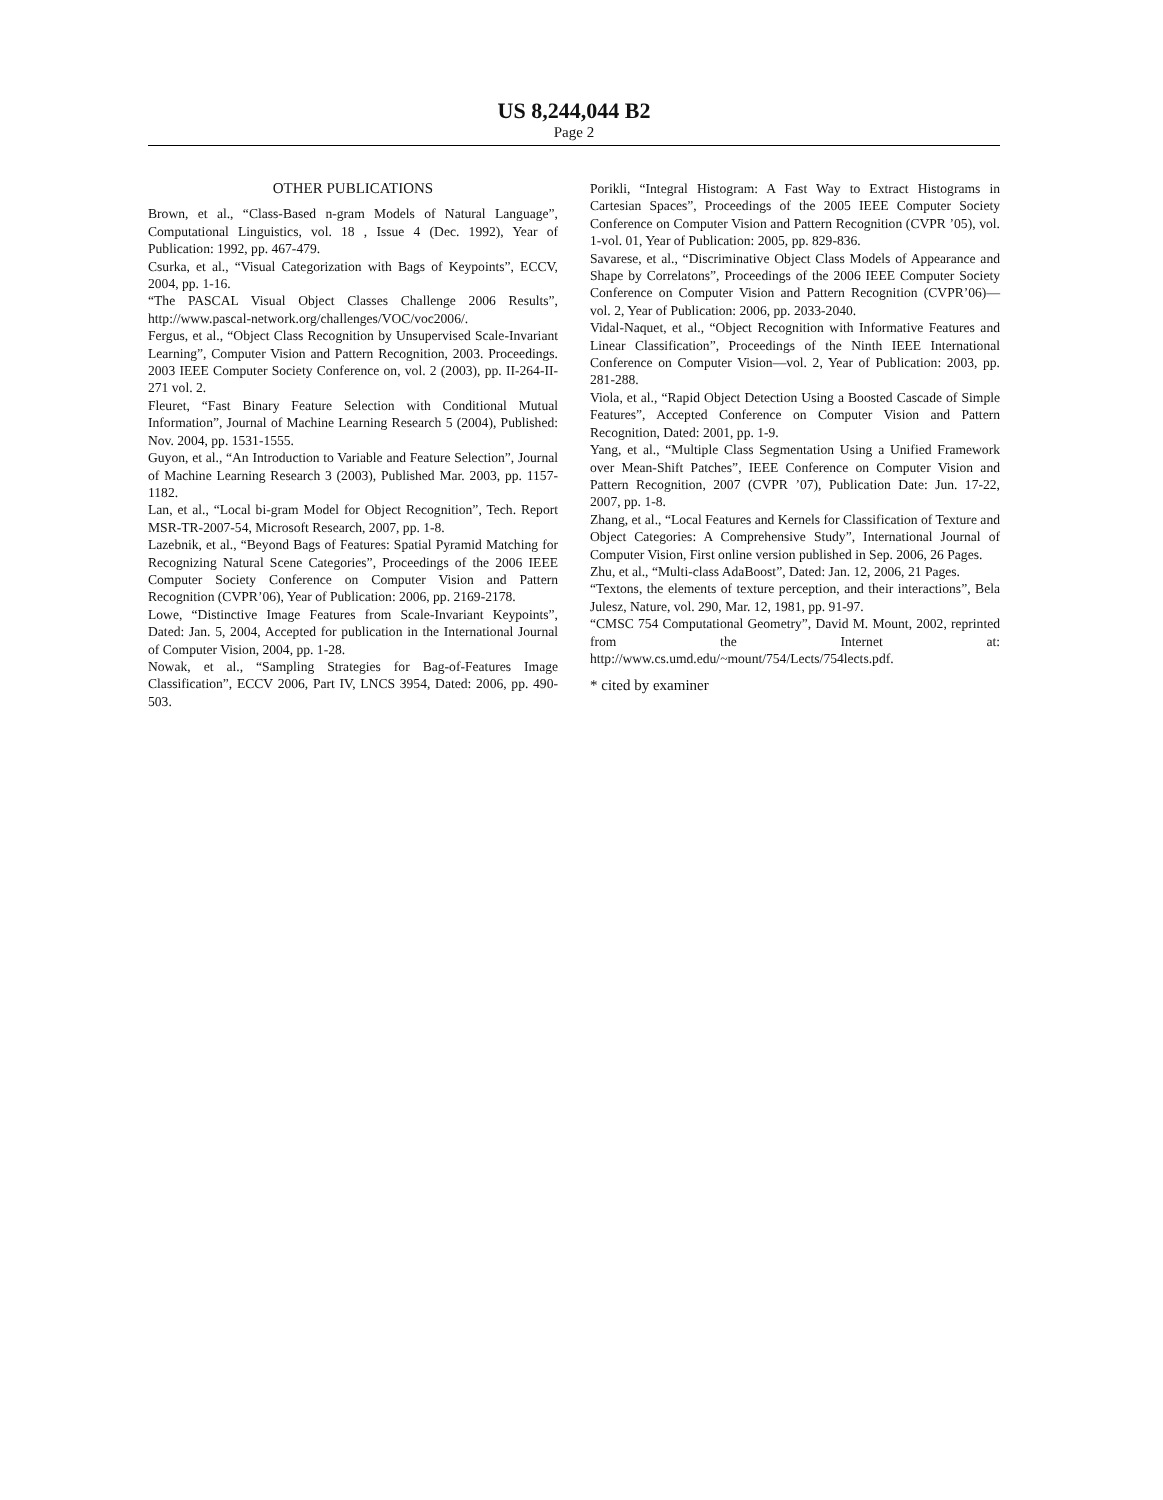US 8,244,044 B2
Page 2
OTHER PUBLICATIONS
Brown, et al., “Class-Based n-gram Models of Natural Language”, Computational Linguistics, vol. 18 , Issue 4 (Dec. 1992), Year of Publication: 1992, pp. 467-479.
Csurka, et al., “Visual Categorization with Bags of Keypoints”, ECCV, 2004, pp. 1-16.
“The PASCAL Visual Object Classes Challenge 2006 Results”, http://www.pascal-network.org/challenges/VOC/voc2006/.
Fergus, et al., “Object Class Recognition by Unsupervised Scale-Invariant Learning”, Computer Vision and Pattern Recognition, 2003. Proceedings. 2003 IEEE Computer Society Conference on, vol. 2 (2003), pp. II-264-II-271 vol. 2.
Fleuret, “Fast Binary Feature Selection with Conditional Mutual Information”, Journal of Machine Learning Research 5 (2004), Published: Nov. 2004, pp. 1531-1555.
Guyon, et al., “An Introduction to Variable and Feature Selection”, Journal of Machine Learning Research 3 (2003), Published Mar. 2003, pp. 1157-1182.
Lan, et al., “Local bi-gram Model for Object Recognition”, Tech. Report MSR-TR-2007-54, Microsoft Research, 2007, pp. 1-8.
Lazebnik, et al., “Beyond Bags of Features: Spatial Pyramid Matching for Recognizing Natural Scene Categories”, Proceedings of the 2006 IEEE Computer Society Conference on Computer Vision and Pattern Recognition (CVPR’06), Year of Publication: 2006, pp. 2169-2178.
Lowe, “Distinctive Image Features from Scale-Invariant Keypoints”, Dated: Jan. 5, 2004, Accepted for publication in the International Journal of Computer Vision, 2004, pp. 1-28.
Nowak, et al., “Sampling Strategies for Bag-of-Features Image Classification”, ECCV 2006, Part IV, LNCS 3954, Dated: 2006, pp. 490-503.
Porikli, “Integral Histogram: A Fast Way to Extract Histograms in Cartesian Spaces”, Proceedings of the 2005 IEEE Computer Society Conference on Computer Vision and Pattern Recognition (CVPR ’05), vol. 1-vol. 01, Year of Publication: 2005, pp. 829-836.
Savarese, et al., “Discriminative Object Class Models of Appearance and Shape by Correlatons”, Proceedings of the 2006 IEEE Computer Society Conference on Computer Vision and Pattern Recognition (CVPR’06)—vol. 2, Year of Publication: 2006, pp. 2033-2040.
Vidal-Naquet, et al., “Object Recognition with Informative Features and Linear Classification”, Proceedings of the Ninth IEEE International Conference on Computer Vision—vol. 2, Year of Publication: 2003, pp. 281-288.
Viola, et al., “Rapid Object Detection Using a Boosted Cascade of Simple Features”, Accepted Conference on Computer Vision and Pattern Recognition, Dated: 2001, pp. 1-9.
Yang, et al., “Multiple Class Segmentation Using a Unified Framework over Mean-Shift Patches”, IEEE Conference on Computer Vision and Pattern Recognition, 2007 (CVPR ’07), Publication Date: Jun. 17-22, 2007, pp. 1-8.
Zhang, et al., “Local Features and Kernels for Classification of Texture and Object Categories: A Comprehensive Study”, International Journal of Computer Vision, First online version published in Sep. 2006, 26 Pages.
Zhu, et al., “Multi-class AdaBoost”, Dated: Jan. 12, 2006, 21 Pages.
“Textons, the elements of texture perception, and their interactions”, Bela Julesz, Nature, vol. 290, Mar. 12, 1981, pp. 91-97.
“CMSC 754 Computational Geometry”, David M. Mount, 2002, reprinted from the Internet at: http://www.cs.umd.edu/~mount/754/Lects/754lects.pdf.
* cited by examiner